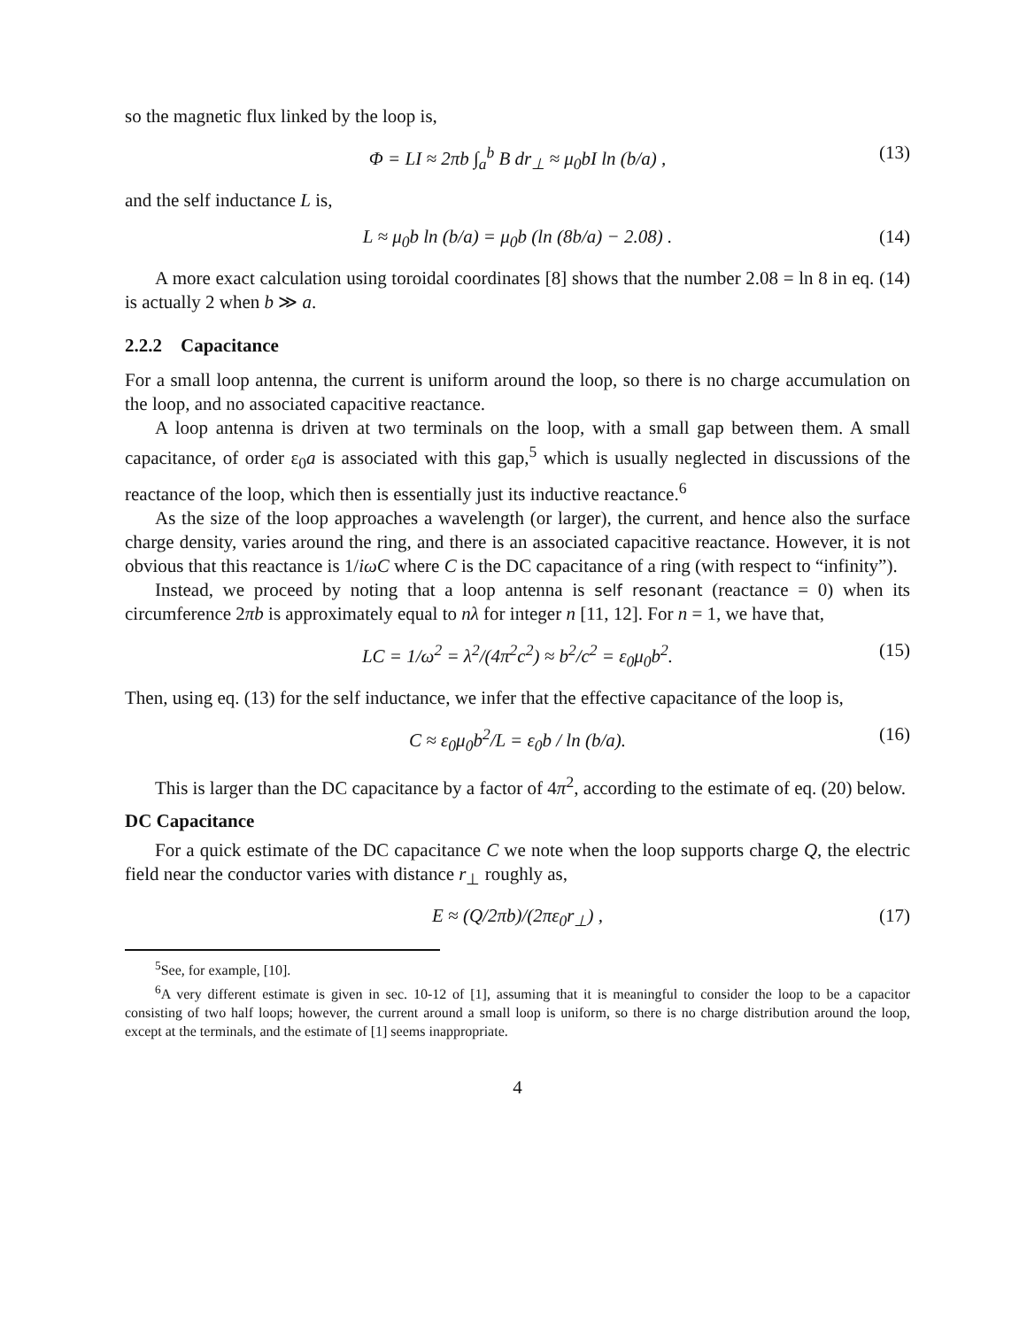so the magnetic flux linked by the loop is,
Φ = LI ≈ 2πb ∫<sub>a</sub><sup>b</sup> B dr<sub>⊥</sub> ≈ μ<sub>0</sub>bI ln (b/a) , (13)
and the self inductance L is,
L ≈ μ<sub>0</sub>b ln (b/a) = μ<sub>0</sub>b (ln (8b/a) − 2.08) . (14)
A more exact calculation using toroidal coordinates [8] shows that the number 2.08 = ln 8 in eq. (14) is actually 2 when b ≫ a.
2.2.2 Capacitance
For a small loop antenna, the current is uniform around the loop, so there is no charge accumulation on the loop, and no associated capacitive reactance.
A loop antenna is driven at two terminals on the loop, with a small gap between them. A small capacitance, of order ε<sub>0</sub>a is associated with this gap,<sup>5</sup> which is usually neglected in discussions of the reactance of the loop, which then is essentially just its inductive reactance.<sup>6</sup>
As the size of the loop approaches a wavelength (or larger), the current, and hence also the surface charge density, varies around the ring, and there is an associated capacitive reactance. However, it is not obvious that this reactance is 1/iωC where C is the DC capacitance of a ring (with respect to “infinity”).
Instead, we proceed by noting that a loop antenna is self resonant (reactance = 0) when its circumference 2πb is approximately equal to nλ for integer n [11, 12]. For n = 1, we have that,
LC = 1/ω<sup>2</sup> = λ<sup>2</sup>/(4π<sup>2</sup>c<sup>2</sup>) ≈ b<sup>2</sup>/c<sup>2</sup> = ε<sub>0</sub>μ<sub>0</sub>b<sup>2</sup>. (15)
Then, using eq. (13) for the self inductance, we infer that the effective capacitance of the loop is,
C ≈ ε<sub>0</sub>μ<sub>0</sub>b<sup>2</sup>/L = ε<sub>0</sub>b / ln (b/a). (16)
This is larger than the DC capacitance by a factor of 4π<sup>2</sup>, according to the estimate of eq. (20) below.
DC Capacitance
For a quick estimate of the DC capacitance C we note when the loop supports charge Q, the electric field near the conductor varies with distance r<sub>⊥</sub> roughly as,
E ≈ (Q/2πb)/(2πε<sub>0</sub>r<sub>⊥</sub>) , (17)
<sup>5</sup> See, for example, [10].
<sup>6</sup> A very different estimate is given in sec. 10-12 of [1], assuming that it is meaningful to consider the loop to be a capacitor consisting of two half loops; however, the current around a small loop is uniform, so there is no charge distribution around the loop, except at the terminals, and the estimate of [1] seems inappropriate.
4